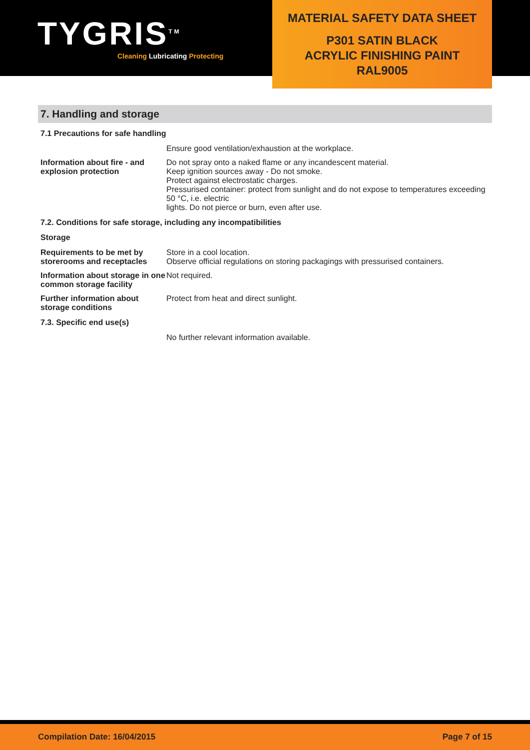TYGRIS<sup>TM</sup>
Cleaning Lubricating Protecting
MATERIAL SAFETY DATA SHEET
P301 SATIN BLACK
ACRYLIC FINISHING PAINT
RAL9005
7. Handling and storage
7.1 Precautions for safe handling
Ensure good ventilation/exhaustion at the workplace.
Information about fire - and explosion protection
Do not spray onto a naked flame or any incandescent material.
Keep ignition sources away - Do not smoke.
Protect against electrostatic charges.
Pressurised container: protect from sunlight and do not expose to temperatures exceeding 50 °C, i.e. electric
lights. Do not pierce or burn, even after use.
7.2. Conditions for safe storage, including any incompatibilities
Storage
Requirements to be met by storerooms and receptacles
Store in a cool location.
Observe official regulations on storing packagings with pressurised containers.
Information about storage in one common storage facility
Not required.
Further information about storage conditions
Protect from heat and direct sunlight.
7.3. Specific end use(s)
No further relevant information available.
Compilation Date: 16/04/2015 Page 7 of 15